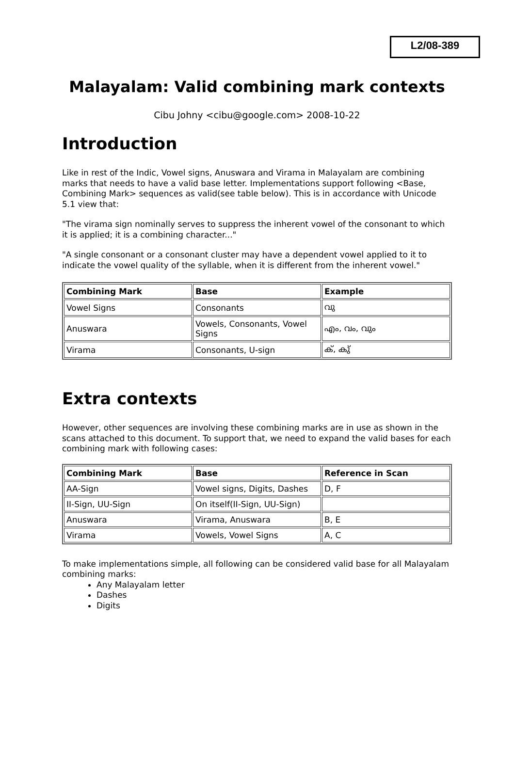L2/08-389
Malayalam: Valid combining mark contexts
Cibu Johny <cibu@google.com> 2008-10-22
Introduction
Like in rest of the Indic, Vowel signs, Anuswara and Virama in Malayalam are combining marks that needs to have a valid base letter. Implementations support following <Base, Combining Mark> sequences as valid(see table below). This is in accordance with Unicode 5.1 view that:
"The virama sign nominally serves to suppress the inherent vowel of the consonant to which it is applied; it is a combining character..."
"A single consonant or a consonant cluster may have a dependent vowel applied to it to indicate the vowel quality of the syllable, when it is different from the inherent vowel."
| Combining Mark | Base | Example |
| --- | --- | --- |
| Vowel Signs | Consonants | വു |
| Anuswara | Vowels, Consonants, Vowel Signs | എം, വം, വും |
| Virama | Consonants, U-sign | ക്, കു് |
Extra contexts
However, other sequences are involving these combining marks are in use as shown in the scans attached to this document. To support that, we need to expand the valid bases for each combining mark with following cases:
| Combining Mark | Base | Reference in Scan |
| --- | --- | --- |
| AA-Sign | Vowel signs, Digits, Dashes | D, F |
| II-Sign, UU-Sign | On itself(II-Sign, UU-Sign) | |
| Anuswara | Virama, Anuswara | B, E |
| Virama | Vowels, Vowel Signs | A, C |
To make implementations simple, all following can be considered valid base for all Malayalam combining marks:
Any Malayalam letter
Dashes
Digits